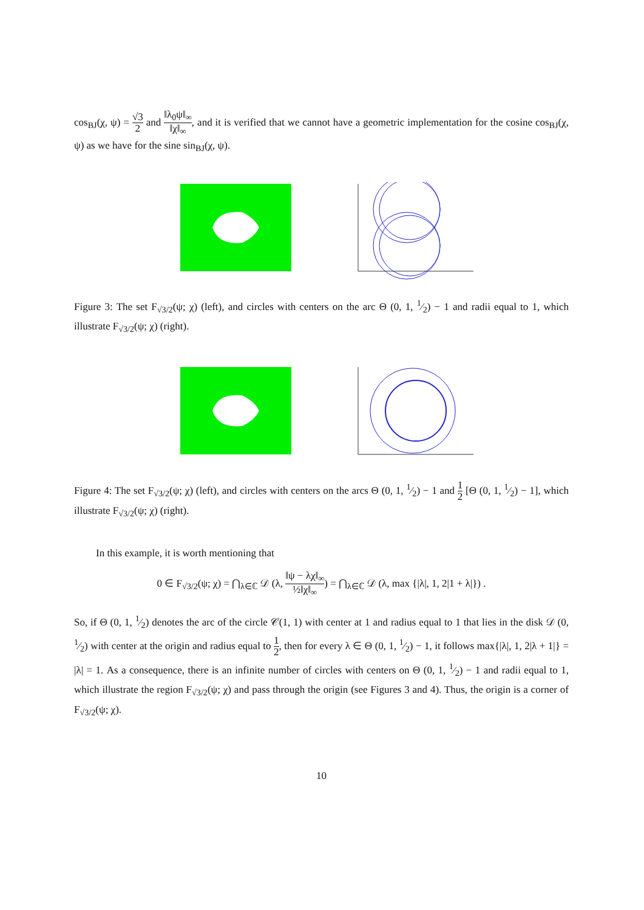cos<sub>BJ</sub>(χ, ψ) = √3 2 and ‖λ<sub>0</sub>ψ‖<sub>∞</sub> ‖χ‖<sub>∞</sub>, and it is verified that we cannot have a geometric implementation for the cosine cos<sub>BJ</sub>(χ, ψ) as we have for the sine sin<sub>BJ</sub>(χ, ψ).
Figure 3: The set F<sub>√3/2</sub>(ψ; χ) (left), and circles with centers on the arc Θ (0, 1, 1⁄2) − 1 and radii equal to 1, which illustrate F<sub>√3/2</sub>(ψ; χ) (right).
Figure 4: The set F<sub>√3/2</sub>(ψ; χ) (left), and circles with centers on the arcs Θ (0, 1, 1⁄2) − 1 and 1 2 [Θ (0, 1, 1⁄2) − 1], which illustrate F<sub>√3/2</sub>(ψ; χ) (right).
In this example, it is worth mentioning that
0 ∈ F<sub>√3/2</sub>(ψ; χ) = ⋂<sub>λ∈ℂ</sub> 𝒟 (λ, ‖ψ − λχ‖<sub>∞</sub> ½‖χ‖<sub>∞</sub>) = ⋂<sub>λ∈ℂ</sub> 𝒟 (λ, max {|λ|, 1, 2|1 + λ|}) .
So, if Θ (0, 1, 1⁄2) denotes the arc of the circle 𝒞(1, 1) with center at 1 and radius equal to 1 that lies in the disk 𝒟 (0, 1⁄2) with center at the origin and radius equal to 1 2, then for every λ ∈ Θ (0, 1, 1⁄2) − 1, it follows max{|λ|, 1, 2|λ + 1|} = |λ| = 1. As a consequence, there is an infinite number of circles with centers on Θ (0, 1, 1⁄2) − 1 and radii equal to 1, which illustrate the region F<sub>√3/2</sub>(ψ; χ) and pass through the origin (see Figures 3 and 4). Thus, the origin is a corner of F<sub>√3/2</sub>(ψ; χ).
10